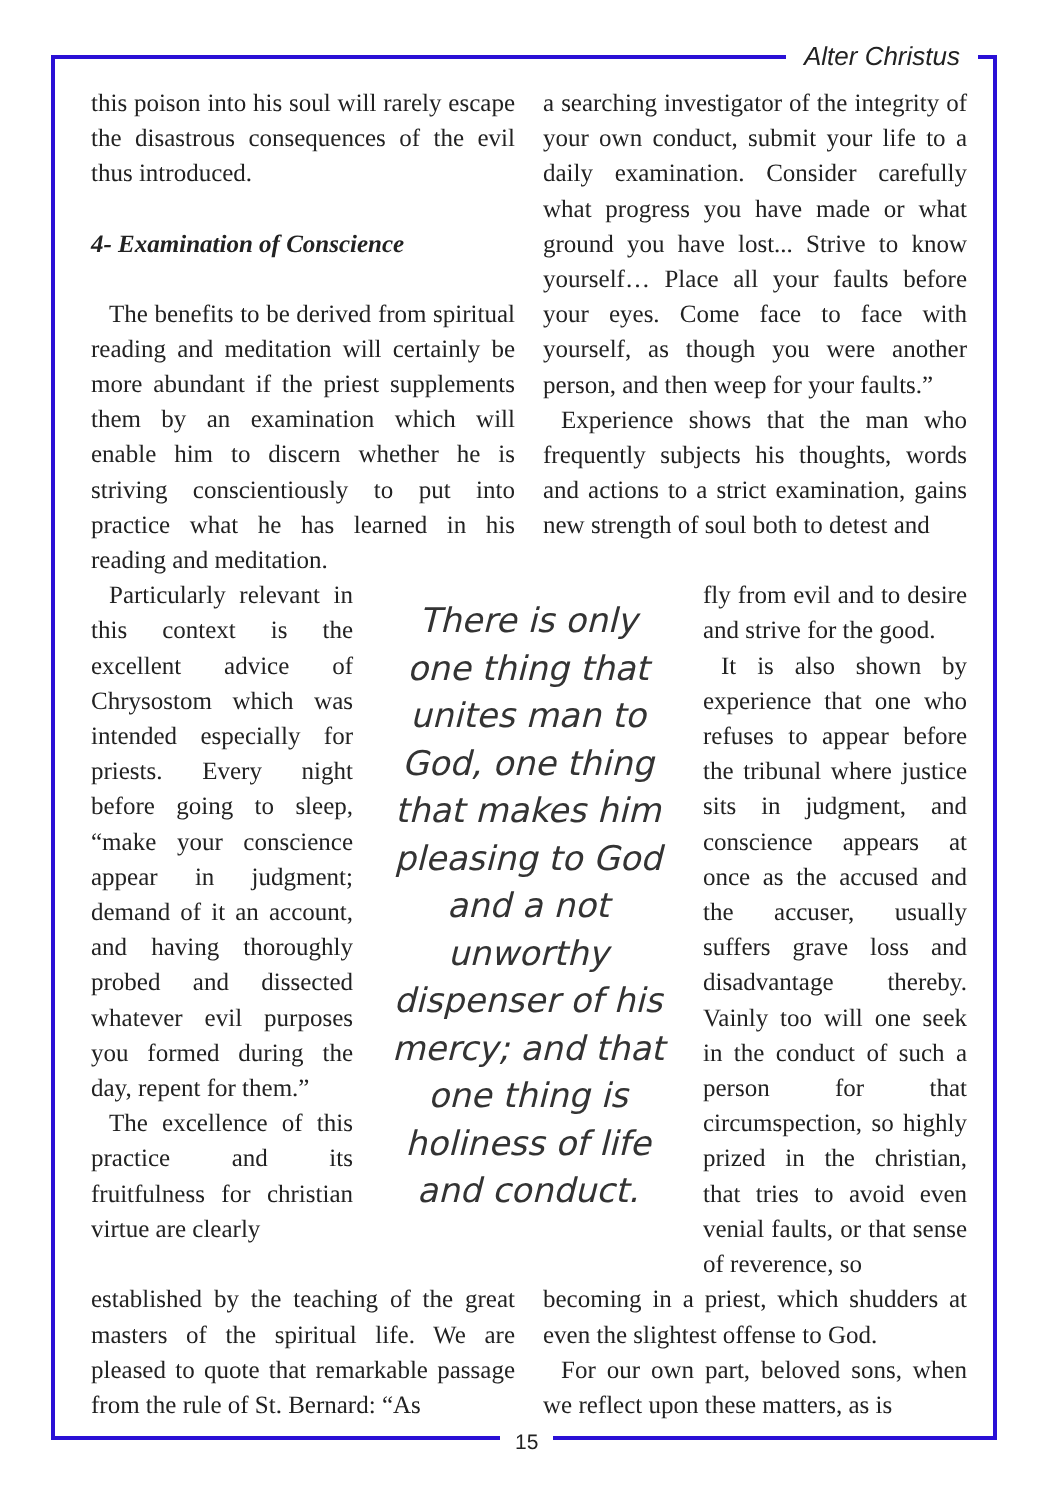Alter Christus
this poison into his soul will rarely escape the disastrous consequences of the evil thus introduced.
4- Examination of Conscience
The benefits to be derived from spiritual reading and meditation will certainly be more abundant if the priest supplements them by an examination which will enable him to discern whether he is striving conscientiously to put into practice what he has learned in his reading and meditation.
a searching investigator of the integrity of your own conduct, submit your life to a daily examination. Consider carefully what progress you have made or what ground you have lost... Strive to know yourself… Place all your faults before your eyes. Come face to face with yourself, as though you were another person, and then weep for your faults.”
Experience shows that the man who frequently subjects his thoughts, words and actions to a strict examination, gains new strength of soul both to detest and
Particularly relevant in this context is the excellent advice of Chrysostom which was intended especially for priests. Every night before going to sleep, “make your conscience appear in judgment; demand of it an account, and having thoroughly probed and dissected whatever evil purposes you formed during the day, repent for them.”
The excellence of this practice and its fruitfulness for christian virtue are clearly
There is only one thing that unites man to God, one thing that makes him pleasing to God and a not unworthy dispenser of his mercy; and that one thing is holiness of life and conduct.
fly from evil and to desire and strive for the good.
It is also shown by experience that one who refuses to appear before the tribunal where justice sits in judgment, and conscience appears at once as the accused and the accuser, usually suffers grave loss and disadvantage thereby. Vainly too will one seek in the conduct of such a person for that circumspection, so highly prized in the christian, that tries to avoid even venial faults, or that sense of reverence, so
established by the teaching of the great masters of the spiritual life. We are pleased to quote that remarkable passage from the rule of St. Bernard: “As
becoming in a priest, which shudders at even the slightest offense to God.
For our own part, beloved sons, when we reflect upon these matters, as is
15